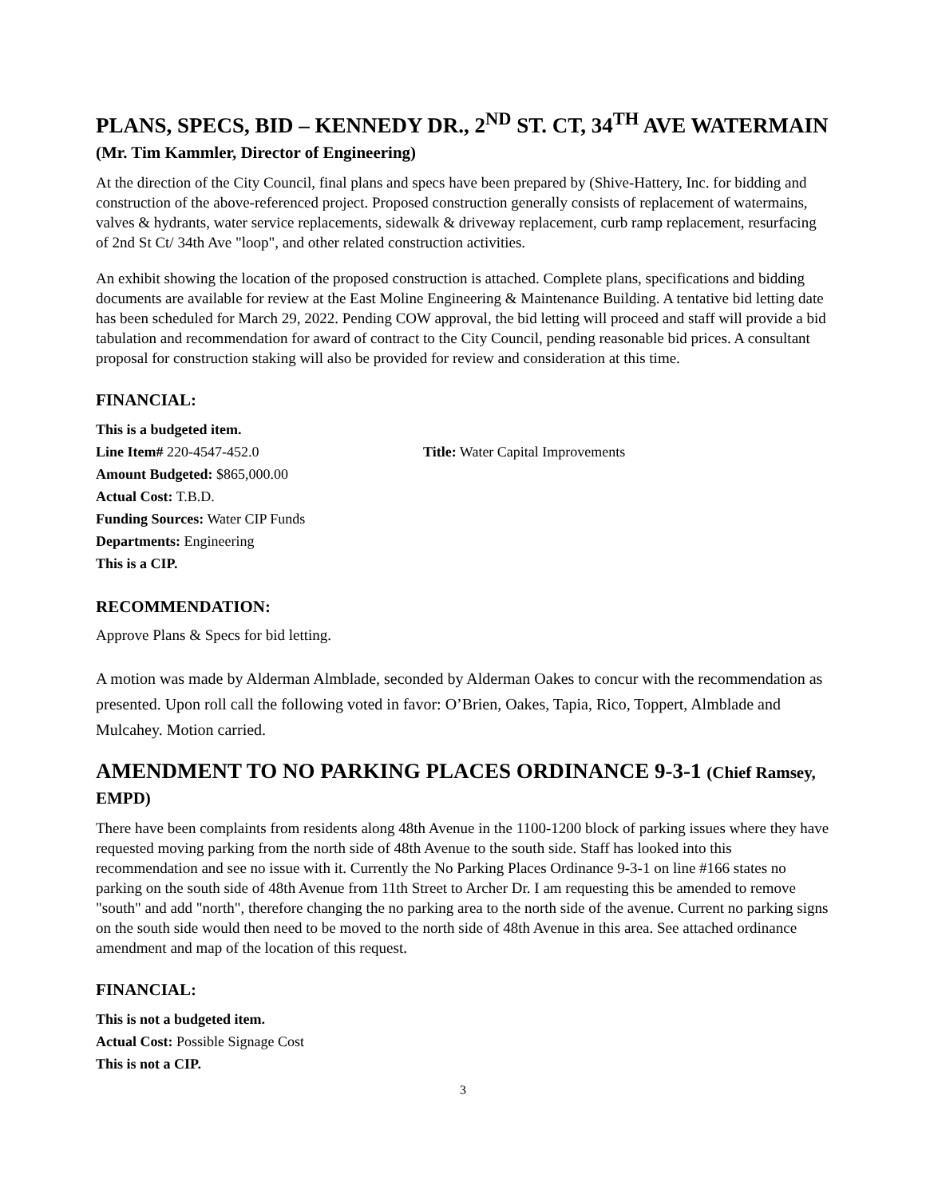PLANS, SPECS, BID – KENNEDY DR., 2<sup>ND</sup> ST. CT, 34<sup>TH</sup> AVE WATERMAIN (Mr. Tim Kammler, Director of Engineering)
At the direction of the City Council, final plans and specs have been prepared by (Shive-Hattery, Inc. for bidding and construction of the above-referenced project. Proposed construction generally consists of replacement of watermains, valves & hydrants, water service replacements, sidewalk & driveway replacement, curb ramp replacement, resurfacing of 2nd St Ct/ 34th Ave "loop", and other related construction activities.
An exhibit showing the location of the proposed construction is attached. Complete plans, specifications and bidding documents are available for review at the East Moline Engineering & Maintenance Building. A tentative bid letting date has been scheduled for March 29, 2022. Pending COW approval, the bid letting will proceed and staff will provide a bid tabulation and recommendation for award of contract to the City Council, pending reasonable bid prices. A consultant proposal for construction staking will also be provided for review and consideration at this time.
FINANCIAL:
This is a budgeted item.
Line Item# 220-4547-452.0 Title: Water Capital Improvements
Amount Budgeted: $865,000.00
Actual Cost: T.B.D.
Funding Sources: Water CIP Funds
Departments: Engineering
This is a CIP.
RECOMMENDATION:
Approve Plans & Specs for bid letting.
A motion was made by Alderman Almblade, seconded by Alderman Oakes to concur with the recommendation as presented. Upon roll call the following voted in favor: O’Brien, Oakes, Tapia, Rico, Toppert, Almblade and Mulcahey. Motion carried.
AMENDMENT TO NO PARKING PLACES ORDINANCE 9-3-1 (Chief Ramsey, EMPD)
There have been complaints from residents along 48th Avenue in the 1100-1200 block of parking issues where they have requested moving parking from the north side of 48th Avenue to the south side. Staff has looked into this recommendation and see no issue with it. Currently the No Parking Places Ordinance 9-3-1 on line #166 states no parking on the south side of 48th Avenue from 11th Street to Archer Dr. I am requesting this be amended to remove "south" and add "north", therefore changing the no parking area to the north side of the avenue. Current no parking signs on the south side would then need to be moved to the north side of 48th Avenue in this area. See attached ordinance amendment and map of the location of this request.
FINANCIAL:
This is not a budgeted item.
Actual Cost: Possible Signage Cost
This is not a CIP.
3